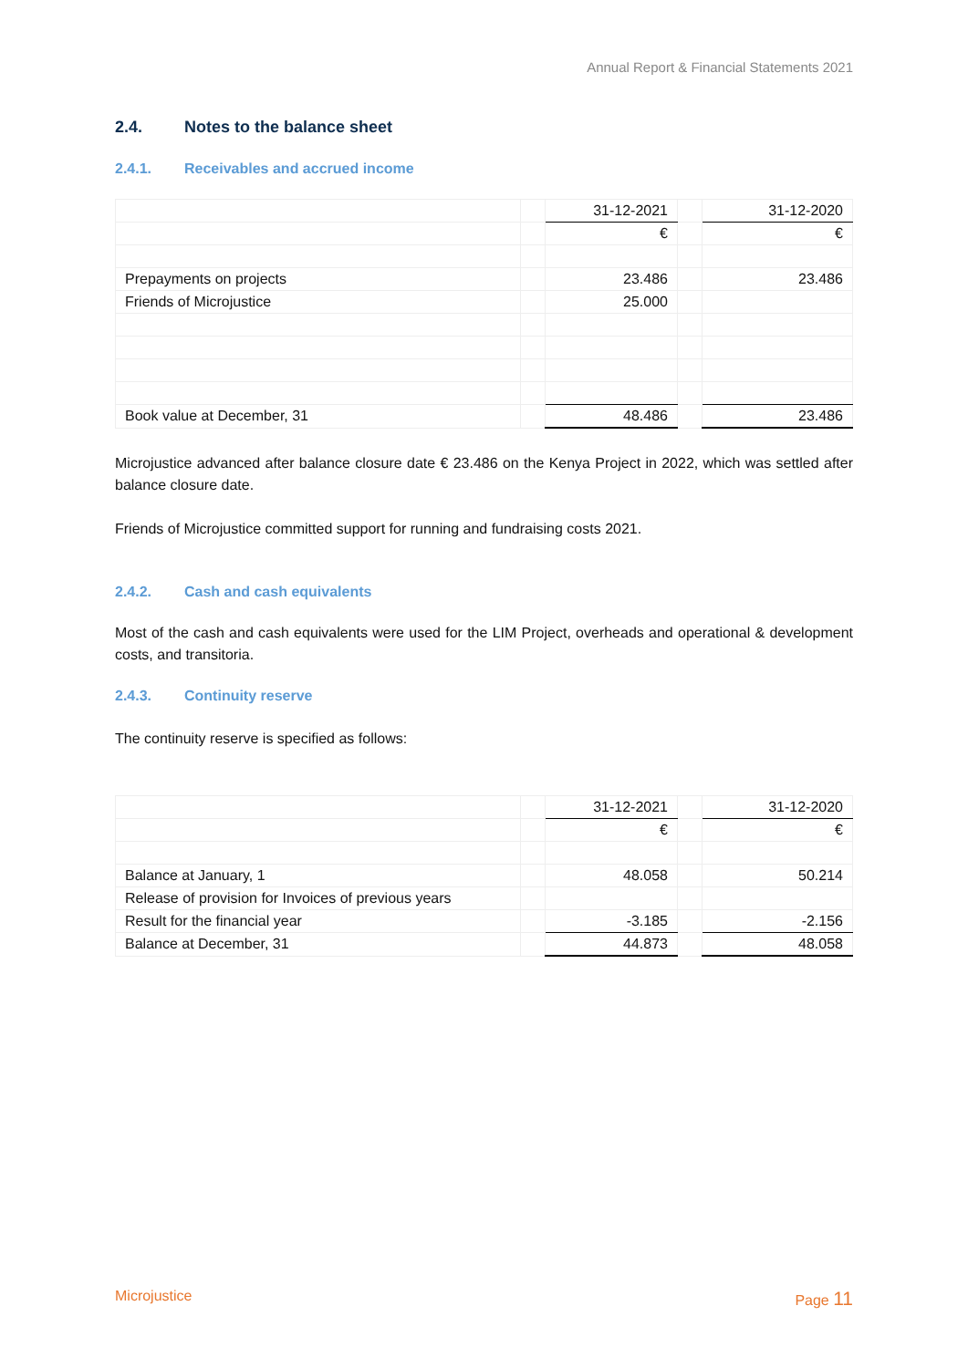Annual Report & Financial Statements 2021
2.4. Notes to the balance sheet
2.4.1. Receivables and accrued income
| | | 31-12-2021 | | 31-12-2020 |
| | | € | | € |
| Prepayments on projects | | 23.486 | | 23.486 |
| Friends of Microjustice | | 25.000 | | |
| Book value at December, 31 | | 48.486 | | 23.486 |
Microjustice advanced after balance closure date € 23.486 on the Kenya Project in 2022, which was settled after balance closure date.
Friends of Microjustice committed support for running and fundraising costs 2021.
2.4.2. Cash and cash equivalents
Most of the cash and cash equivalents were used for the LIM Project, overheads and operational & development costs, and transitoria.
2.4.3. Continuity reserve
The continuity reserve is specified as follows:
| | | 31-12-2021 | | 31-12-2020 |
| | | € | | € |
| Balance at January, 1 | | 48.058 | | 50.214 |
| Release of provision for Invoices of previous years | | | | |
| Result for the financial year | | -3.185 | | -2.156 |
| Balance at December, 31 | | 44.873 | | 48.058 |
Microjustice Page 11